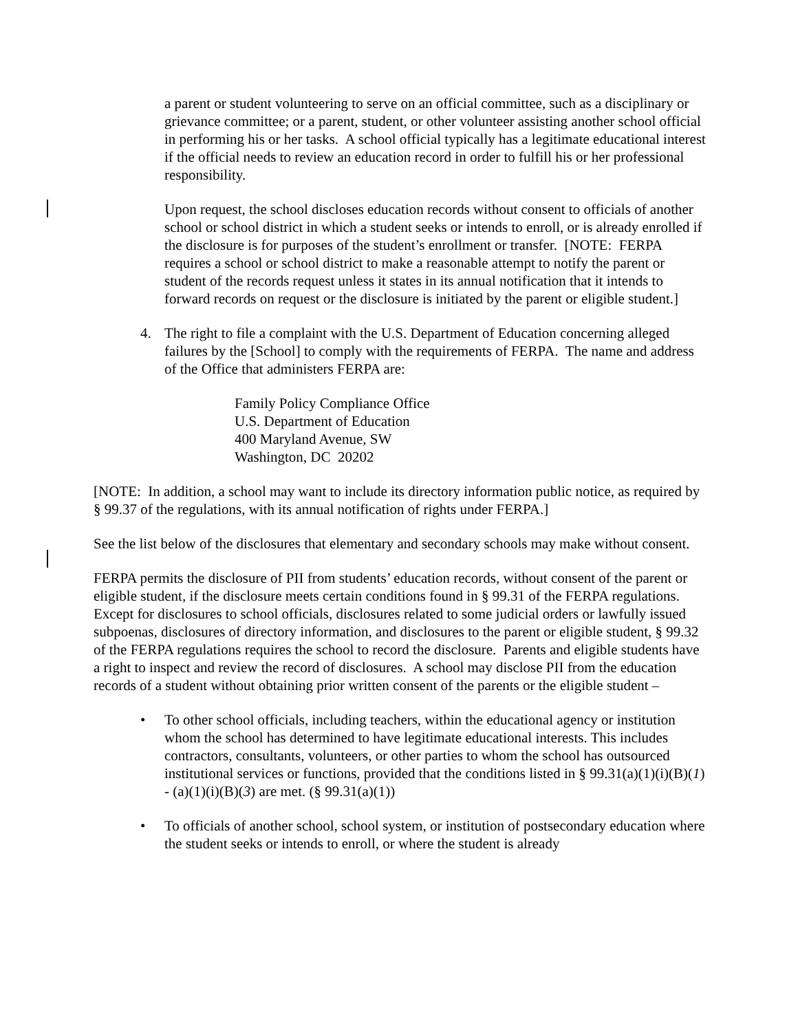a parent or student volunteering to serve on an official committee, such as a disciplinary or grievance committee; or a parent, student, or other volunteer assisting another school official in performing his or her tasks. A school official typically has a legitimate educational interest if the official needs to review an education record in order to fulfill his or her professional responsibility.
Upon request, the school discloses education records without consent to officials of another school or school district in which a student seeks or intends to enroll, or is already enrolled if the disclosure is for purposes of the student’s enrollment or transfer. [NOTE: FERPA requires a school or school district to make a reasonable attempt to notify the parent or student of the records request unless it states in its annual notification that it intends to forward records on request or the disclosure is initiated by the parent or eligible student.]
4. The right to file a complaint with the U.S. Department of Education concerning alleged failures by the [School] to comply with the requirements of FERPA. The name and address of the Office that administers FERPA are:
Family Policy Compliance Office
U.S. Department of Education
400 Maryland Avenue, SW
Washington, DC 20202
[NOTE: In addition, a school may want to include its directory information public notice, as required by § 99.37 of the regulations, with its annual notification of rights under FERPA.]
See the list below of the disclosures that elementary and secondary schools may make without consent.
FERPA permits the disclosure of PII from students’ education records, without consent of the parent or eligible student, if the disclosure meets certain conditions found in § 99.31 of the FERPA regulations. Except for disclosures to school officials, disclosures related to some judicial orders or lawfully issued subpoenas, disclosures of directory information, and disclosures to the parent or eligible student, § 99.32 of the FERPA regulations requires the school to record the disclosure. Parents and eligible students have a right to inspect and review the record of disclosures. A school may disclose PII from the education records of a student without obtaining prior written consent of the parents or the eligible student –
• To other school officials, including teachers, within the educational agency or institution whom the school has determined to have legitimate educational interests. This includes contractors, consultants, volunteers, or other parties to whom the school has outsourced institutional services or functions, provided that the conditions listed in § 99.31(a)(1)(i)(B)(1) - (a)(1)(i)(B)(3) are met. (§ 99.31(a)(1))
• To officials of another school, school system, or institution of postsecondary education where the student seeks or intends to enroll, or where the student is already